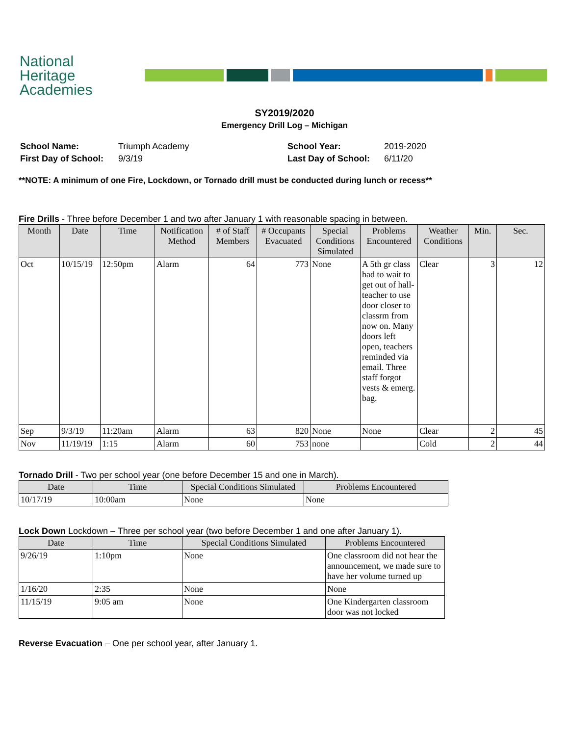National
Heritage
Academies
SY2019/2020
Emergency Drill Log – Michigan
School Name:
Triumph Academy
School Year:
2019-2020
First Day of School:
9/3/19
Last Day of School:
6/11/20
**NOTE: A minimum of one Fire, Lockdown, or Tornado drill must be conducted during lunch or recess**
Fire Drills - Three before December 1 and two after January 1 with reasonable spacing in between.
| Month | Date | Time | Notification Method | # of Staff Members | # Occupants Evacuated | Special Conditions Simulated | Problems Encountered | Weather Conditions | Min. | Sec. |
| --- | --- | --- | --- | --- | --- | --- | --- | --- | --- | --- |
| Oct | 10/15/19 | 12:50pm | Alarm | 64 | 773 | None | A 5th gr class had to wait to get out of hall-teacher to use door closer to classrm from now on. Many doors left open, teachers reminded via email. Three staff forgot vests & emerg. bag. | Clear | 3 | 12 |
| Sep | 9/3/19 | 11:20am | Alarm | 63 | 820 | None | None | Clear | 2 | 45 |
| Nov | 11/19/19 | 1:15 | Alarm | 60 | 753 | none | | Cold | 2 | 44 |
Tornado Drill - Two per school year (one before December 15 and one in March).
| Date | Time | Special Conditions Simulated | Problems Encountered |
| --- | --- | --- | --- |
| 10/17/19 | 10:00am | None | None |
Lock Down Lockdown – Three per school year (two before December 1 and one after January 1).
| Date | Time | Special Conditions Simulated | Problems Encountered |
| --- | --- | --- | --- |
| 9/26/19 | 1:10pm | None | One classroom did not hear the announcement, we made sure to have her volume turned up |
| 1/16/20 | 2:35 | None | None |
| 11/15/19 | 9:05 am | None | One Kindergarten classroom door was not locked |
Reverse Evacuation – One per school year, after January 1.